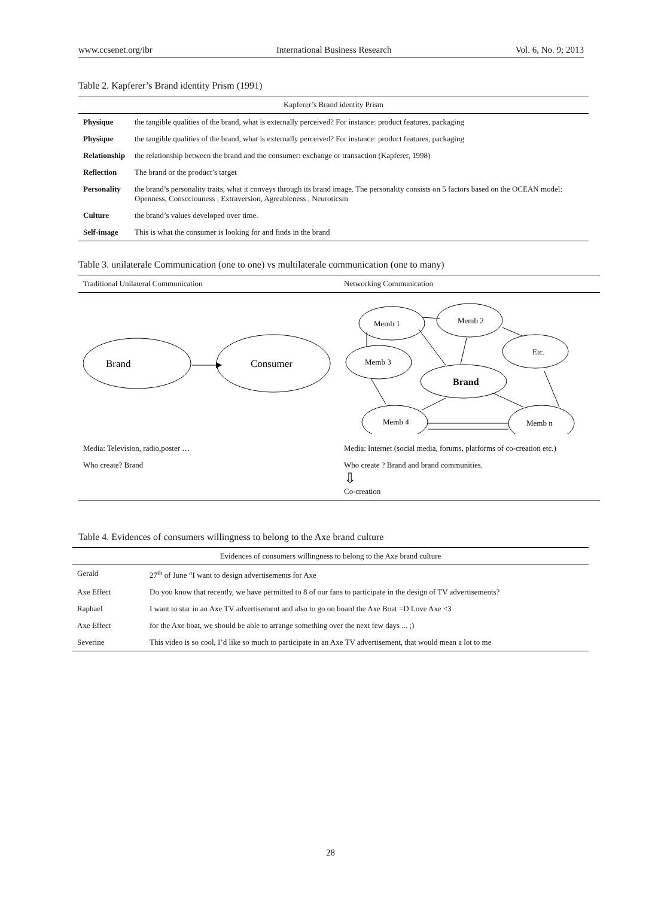www.ccsenet.org/ibr International Business Research Vol. 6, No. 9; 2013
Table 2. Kapferer’s Brand identity Prism (1991)
| Kapferer’s Brand identity Prism | |
| --- | --- |
| Physique | the tangible qualities of the brand, what is externally perceived? For instance: product features, packaging |
| Physique | the tangible qualities of the brand, what is externally perceived? For instance: product features, packaging |
| Relationship | the relationship between the brand and the consumer: exchange or transaction (Kapferer, 1998) |
| Reflection | The brand or the product’s target |
| Personality | the brand’s personality traits, what it conveys through its brand image. The personality consists on 5 factors based on the OCEAN model: Openness, Conscciouness , Extraversion, Agreableness , Neuroticsm |
| Culture | the brand’s values developed over time. |
| Self-image | This is what the consumer is looking for and finds in the brand |
Table 3. unilaterale Communication (one to one) vs multilaterale communication (one to many)
| Traditional Unilateral Communication | Networking Communication |
| --- | --- |
| Brand Consumer | Memb 1 Memb 2 Etc. Memb 3 Brand Memb 4 Memb n |
| Media: Television, radio,poster … | Media: Internet (social media, forums, platforms of co-creation etc.) |
| Who create? Brand | Who create ? Brand and brand communities. ⇩ Co-creation |
Table 4. Evidences of consumers willingness to belong to the Axe brand culture
| Evidences of consumers willingness to belong to the Axe brand culture | |
| --- | --- |
| Gerald | 27<sup>th</sup> of June “I want to design advertisements for Axe |
| Axe Effect | Do you know that recently, we have permitted to 8 of our fans to participate in the design of TV advertisements? |
| Raphael | I want to star in an Axe TV advertisement and also to go on board the Axe Boat =D Love Axe <3 |
| Axe Effect | for the Axe boat, we should be able to arrange something over the next few days ... ;) |
| Severine | This video is so cool, I’d like so much to participate in an Axe TV advertisement, that would mean a lot to me |
28